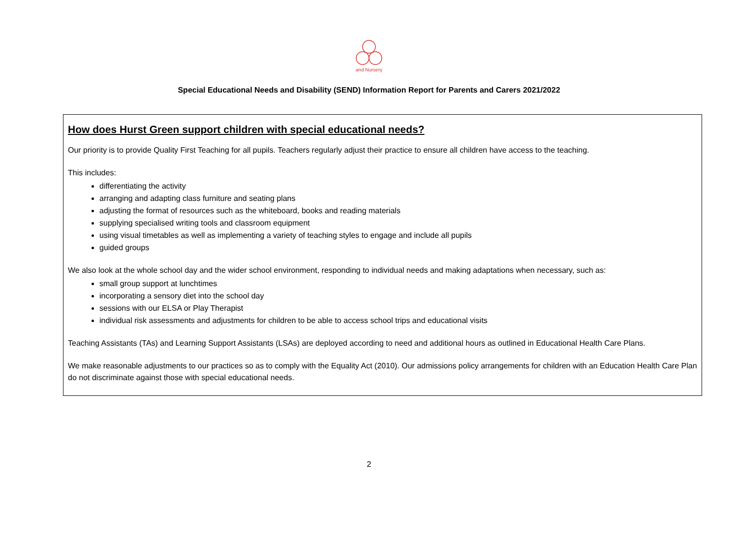and Nursery
Special Educational Needs and Disability (SEND) Information Report for Parents and Carers 2021/2022
How does Hurst Green support children with special educational needs?
Our priority is to provide Quality First Teaching for all pupils. Teachers regularly adjust their practice to ensure all children have access to the teaching.
This includes:
differentiating the activity
arranging and adapting class furniture and seating plans
adjusting the format of resources such as the whiteboard, books and reading materials
supplying specialised writing tools and classroom equipment
using visual timetables as well as implementing a variety of teaching styles to engage and include all pupils
guided groups
We also look at the whole school day and the wider school environment, responding to individual needs and making adaptations when necessary, such as:
small group support at lunchtimes
incorporating a sensory diet into the school day
sessions with our ELSA or Play Therapist
individual risk assessments and adjustments for children to be able to access school trips and educational visits
Teaching Assistants (TAs) and Learning Support Assistants (LSAs) are deployed according to need and additional hours as outlined in Educational Health Care Plans.
We make reasonable adjustments to our practices so as to comply with the Equality Act (2010). Our admissions policy arrangements for children with an Education Health Care Plan do not discriminate against those with special educational needs.
2